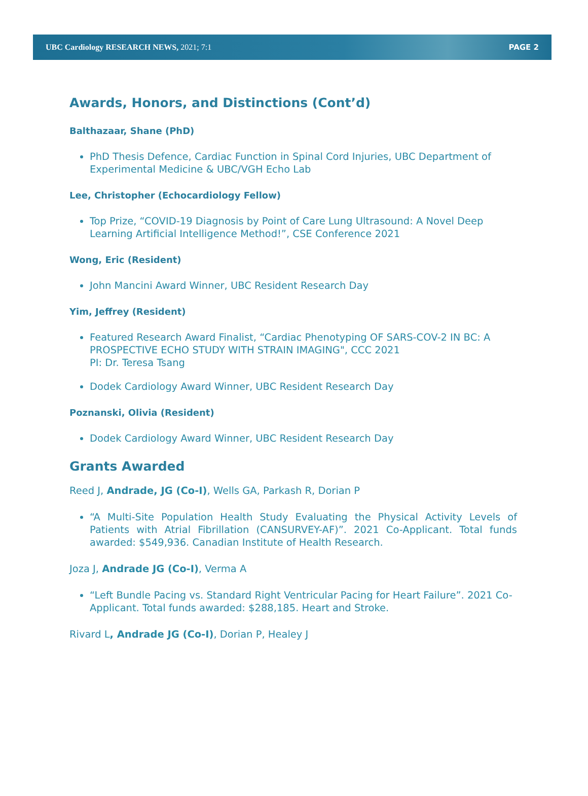UBC Cardiology RESEARCH NEWS, 2021; 7:1 PAGE 2
Awards, Honors, and Distinctions (Cont’d)
Balthazaar, Shane (PhD)
PhD Thesis Defence, Cardiac Function in Spinal Cord Injuries, UBC Department of Experimental Medicine & UBC/VGH Echo Lab
Lee, Christopher (Echocardiology Fellow)
Top Prize, “COVID-19 Diagnosis by Point of Care Lung Ultrasound: A Novel Deep Learning Artificial Intelligence Method!”, CSE Conference 2021
Wong, Eric (Resident)
John Mancini Award Winner, UBC Resident Research Day
Yim, Jeffrey (Resident)
Featured Research Award Finalist, “Cardiac Phenotyping OF SARS-COV-2 IN BC: A PROSPECTIVE ECHO STUDY WITH STRAIN IMAGING", CCC 2021
PI: Dr. Teresa Tsang
Dodek Cardiology Award Winner, UBC Resident Research Day
Poznanski, Olivia (Resident)
Dodek Cardiology Award Winner, UBC Resident Research Day
Grants Awarded
Reed J, Andrade, JG (Co-I), Wells GA, Parkash R, Dorian P
“A Multi-Site Population Health Study Evaluating the Physical Activity Levels of Patients with Atrial Fibrillation (CANSURVEY-AF)”. 2021 Co-Applicant. Total funds awarded: $549,936. Canadian Institute of Health Research.
Joza J, Andrade JG (Co-I), Verma A
“Left Bundle Pacing vs. Standard Right Ventricular Pacing for Heart Failure”. 2021 Co-Applicant. Total funds awarded: $288,185. Heart and Stroke.
Rivard L, Andrade JG (Co-I), Dorian P, Healey J